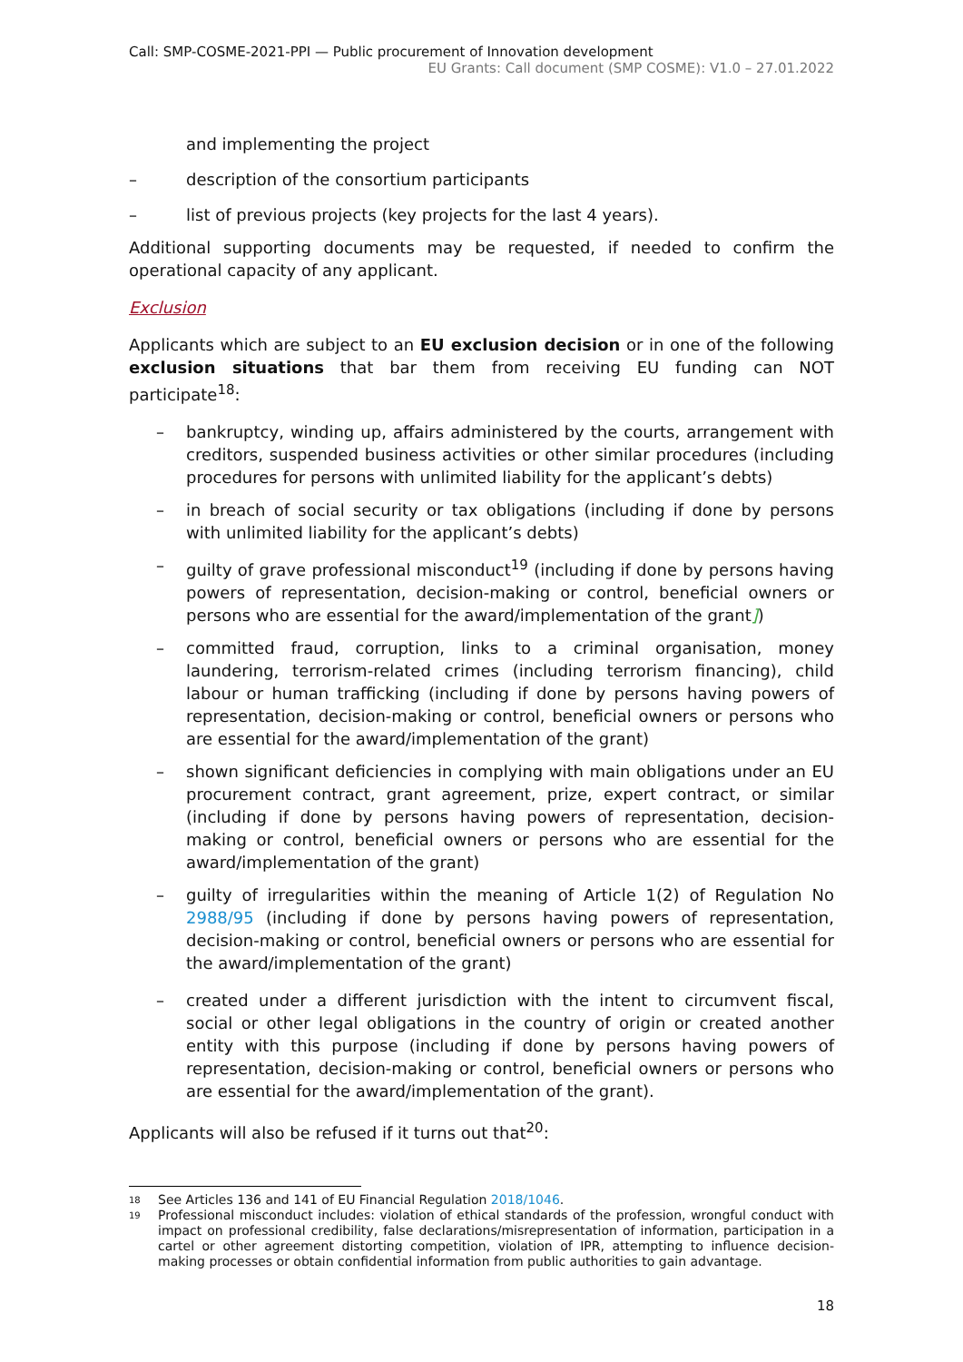Call: SMP-COSME-2021-PPI — Public procurement of Innovation development
EU Grants: Call document (SMP COSME): V1.0 – 27.01.2022
and implementing the project
– description of the consortium participants
– list of previous projects (key projects for the last 4 years).
Additional supporting documents may be requested, if needed to confirm the operational capacity of any applicant.
Exclusion
Applicants which are subject to an EU exclusion decision or in one of the following exclusion situations that bar them from receiving EU funding can NOT participate<sup>18</sup>:
– bankruptcy, winding up, affairs administered by the courts, arrangement with creditors, suspended business activities or other similar procedures (including procedures for persons with unlimited liability for the applicant’s debts)
– in breach of social security or tax obligations (including if done by persons with unlimited liability for the applicant’s debts)
– guilty of grave professional misconduct<sup>19</sup> (including if done by persons having powers of representation, decision-making or control, beneficial owners or persons who are essential for the award/implementation of the grant])
– committed fraud, corruption, links to a criminal organisation, money laundering, terrorism-related crimes (including terrorism financing), child labour or human trafficking (including if done by persons having powers of representation, decision-making or control, beneficial owners or persons who are essential for the award/implementation of the grant)
– shown significant deficiencies in complying with main obligations under an EU procurement contract, grant agreement, prize, expert contract, or similar (including if done by persons having powers of representation, decision-making or control, beneficial owners or persons who are essential for the award/implementation of the grant)
– guilty of irregularities within the meaning of Article 1(2) of Regulation No 2988/95 (including if done by persons having powers of representation, decision-making or control, beneficial owners or persons who are essential for the award/implementation of the grant)
– created under a different jurisdiction with the intent to circumvent fiscal, social or other legal obligations in the country of origin or created another entity with this purpose (including if done by persons having powers of representation, decision-making or control, beneficial owners or persons who are essential for the award/implementation of the grant).
Applicants will also be refused if it turns out that<sup>20</sup>:
18 See Articles 136 and 141 of EU Financial Regulation 2018/1046.
19 Professional misconduct includes: violation of ethical standards of the profession, wrongful conduct with impact on professional credibility, false declarations/misrepresentation of information, participation in a cartel or other agreement distorting competition, violation of IPR, attempting to influence decision-making processes or obtain confidential information from public authorities to gain advantage.
18